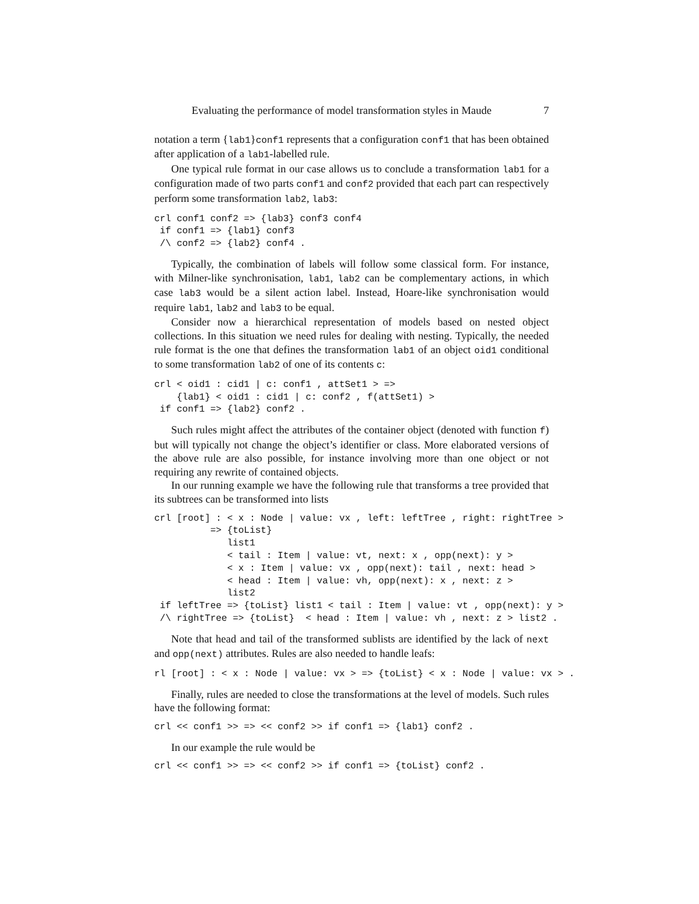Evaluating the performance of model transformation styles in Maude 7
notation a term {lab1}conf1 represents that a configuration conf1 that has been obtained after application of a lab1-labelled rule.
One typical rule format in our case allows us to conclude a transformation lab1 for a configuration made of two parts conf1 and conf2 provided that each part can respectively perform some transformation lab2, lab3:
crl conf1 conf2 => {lab3} conf3 conf4
 if conf1 => {lab1} conf3
 /\ conf2 => {lab2} conf4 .
Typically, the combination of labels will follow some classical form. For instance, with Milner-like synchronisation, lab1, lab2 can be complementary actions, in which case lab3 would be a silent action label. Instead, Hoare-like synchronisation would require lab1, lab2 and lab3 to be equal.
Consider now a hierarchical representation of models based on nested object collections. In this situation we need rules for dealing with nesting. Typically, the needed rule format is the one that defines the transformation lab1 of an object oid1 conditional to some transformation lab2 of one of its contents c:
crl < oid1 : cid1 | c: conf1 , attSet1 > =>
    {lab1} < oid1 : cid1 | c: conf2 , f(attSet1) >
 if conf1 => {lab2} conf2 .
Such rules might affect the attributes of the container object (denoted with function f) but will typically not change the object’s identifier or class. More elaborated versions of the above rule are also possible, for instance involving more than one object or not requiring any rewrite of contained objects.
In our running example we have the following rule that transforms a tree provided that its subtrees can be transformed into lists
crl [root] : < x : Node | value: vx , left: leftTree , right: rightTree >
          => {toList}
             list1
             < tail : Item | value: vt, next: x , opp(next): y >
             < x : Item | value: vx , opp(next): tail , next: head >
             < head : Item | value: vh, opp(next): x , next: z >
             list2
 if leftTree => {toList} list1 < tail : Item | value: vt , opp(next): y >
 /\ rightTree => {toList}  < head : Item | value: vh , next: z > list2 .
Note that head and tail of the transformed sublists are identified by the lack of next and opp(next) attributes. Rules are also needed to handle leafs:
rl [root] : < x : Node | value: vx > => {toList} < x : Node | value: vx > .
Finally, rules are needed to close the transformations at the level of models. Such rules have the following format:
crl << conf1 >> => << conf2 >> if conf1 => {lab1} conf2 .
In our example the rule would be
crl << conf1 >> => << conf2 >> if conf1 => {toList} conf2 .